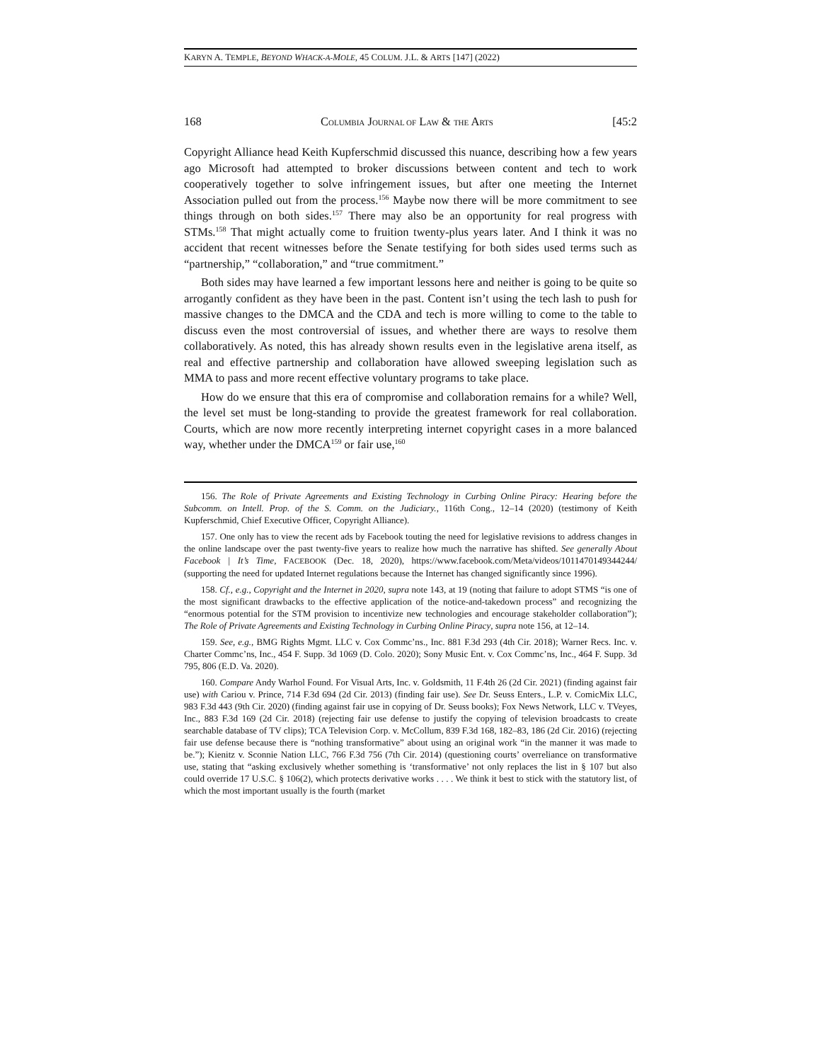KARYN A. TEMPLE, BEYOND WHACK-A-MOLE, 45 COLUM. J.L. & ARTS [147] (2022)
168 COLUMBIA JOURNAL OF LAW & THE ARTS [45:2
Copyright Alliance head Keith Kupferschmid discussed this nuance, describing how a few years ago Microsoft had attempted to broker discussions between content and tech to work cooperatively together to solve infringement issues, but after one meeting the Internet Association pulled out from the process.<sup>156</sup> Maybe now there will be more commitment to see things through on both sides.<sup>157</sup> There may also be an opportunity for real progress with STMs.<sup>158</sup> That might actually come to fruition twenty-plus years later. And I think it was no accident that recent witnesses before the Senate testifying for both sides used terms such as “partnership,” “collaboration,” and “true commitment.”
Both sides may have learned a few important lessons here and neither is going to be quite so arrogantly confident as they have been in the past. Content isn’t using the tech lash to push for massive changes to the DMCA and the CDA and tech is more willing to come to the table to discuss even the most controversial of issues, and whether there are ways to resolve them collaboratively. As noted, this has already shown results even in the legislative arena itself, as real and effective partnership and collaboration have allowed sweeping legislation such as MMA to pass and more recent effective voluntary programs to take place.
How do we ensure that this era of compromise and collaboration remains for a while? Well, the level set must be long-standing to provide the greatest framework for real collaboration. Courts, which are now more recently interpreting internet copyright cases in a more balanced way, whether under the DMCA<sup>159</sup> or fair use,<sup>160</sup>
156. The Role of Private Agreements and Existing Technology in Curbing Online Piracy: Hearing before the Subcomm. on Intell. Prop. of the S. Comm. on the Judiciary., 116th Cong., 12–14 (2020) (testimony of Keith Kupferschmid, Chief Executive Officer, Copyright Alliance).
157. One only has to view the recent ads by Facebook touting the need for legislative revisions to address changes in the online landscape over the past twenty-five years to realize how much the narrative has shifted. See generally About Facebook | It’s Time, FACEBOOK (Dec. 18, 2020), https://www.facebook.com/Meta/videos/1011470149344244/ (supporting the need for updated Internet regulations because the Internet has changed significantly since 1996).
158. Cf., e.g., Copyright and the Internet in 2020, supra note 143, at 19 (noting that failure to adopt STMS “is one of the most significant drawbacks to the effective application of the notice-and-takedown process” and recognizing the “enormous potential for the STM provision to incentivize new technologies and encourage stakeholder collaboration”); The Role of Private Agreements and Existing Technology in Curbing Online Piracy, supra note 156, at 12–14.
159. See, e.g., BMG Rights Mgmt. LLC v. Cox Commc’ns., Inc. 881 F.3d 293 (4th Cir. 2018); Warner Recs. Inc. v. Charter Commc’ns, Inc., 454 F. Supp. 3d 1069 (D. Colo. 2020); Sony Music Ent. v. Cox Commc’ns, Inc., 464 F. Supp. 3d 795, 806 (E.D. Va. 2020).
160. Compare Andy Warhol Found. For Visual Arts, Inc. v. Goldsmith, 11 F.4th 26 (2d Cir. 2021) (finding against fair use) with Cariou v. Prince, 714 F.3d 694 (2d Cir. 2013) (finding fair use). See Dr. Seuss Enters., L.P. v. ComicMix LLC, 983 F.3d 443 (9th Cir. 2020) (finding against fair use in copying of Dr. Seuss books); Fox News Network, LLC v. TVeyes, Inc., 883 F.3d 169 (2d Cir. 2018) (rejecting fair use defense to justify the copying of television broadcasts to create searchable database of TV clips); TCA Television Corp. v. McCollum, 839 F.3d 168, 182–83, 186 (2d Cir. 2016) (rejecting fair use defense because there is “nothing transformative” about using an original work “in the manner it was made to be.”); Kienitz v. Sconnie Nation LLC, 766 F.3d 756 (7th Cir. 2014) (questioning courts’ overreliance on transformative use, stating that “asking exclusively whether something is ‘transformative’ not only replaces the list in § 107 but also could override 17 U.S.C. § 106(2), which protects derivative works . . . . We think it best to stick with the statutory list, of which the most important usually is the fourth (market